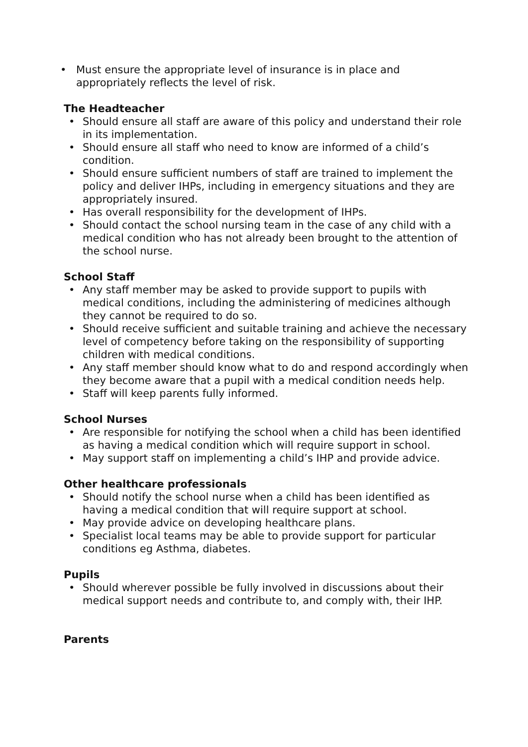• Must ensure the appropriate level of insurance is in place and appropriately reflects the level of risk.
The Headteacher
• Should ensure all staff are aware of this policy and understand their role in its implementation.
• Should ensure all staff who need to know are informed of a child’s condition.
• Should ensure sufficient numbers of staff are trained to implement the policy and deliver IHPs, including in emergency situations and they are appropriately insured.
• Has overall responsibility for the development of IHPs.
• Should contact the school nursing team in the case of any child with a medical condition who has not already been brought to the attention of the school nurse.
School Staff
• Any staff member may be asked to provide support to pupils with medical conditions, including the administering of medicines although they cannot be required to do so.
• Should receive sufficient and suitable training and achieve the necessary level of competency before taking on the responsibility of supporting children with medical conditions.
• Any staff member should know what to do and respond accordingly when they become aware that a pupil with a medical condition needs help.
• Staff will keep parents fully informed.
School Nurses
• Are responsible for notifying the school when a child has been identified as having a medical condition which will require support in school.
• May support staff on implementing a child’s IHP and provide advice.
Other healthcare professionals
• Should notify the school nurse when a child has been identified as having a medical condition that will require support at school.
• May provide advice on developing healthcare plans.
• Specialist local teams may be able to provide support for particular conditions eg Asthma, diabetes.
Pupils
• Should wherever possible be fully involved in discussions about their medical support needs and contribute to, and comply with, their IHP.
Parents